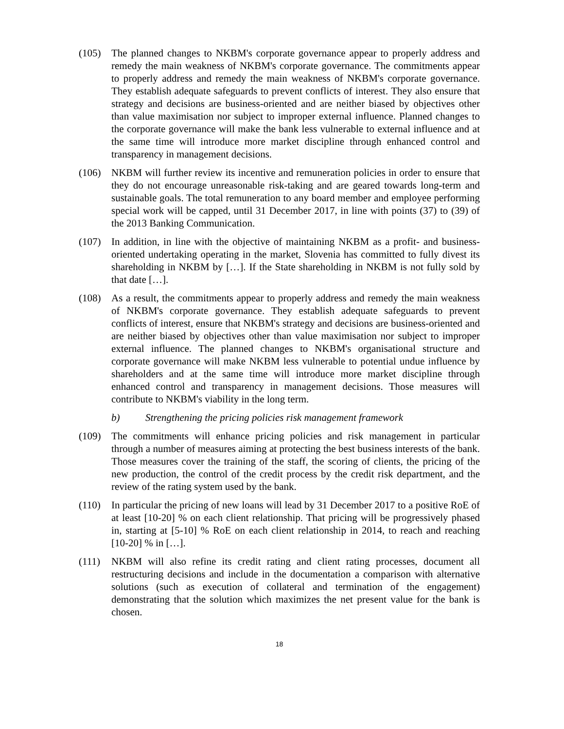(105) The planned changes to NKBM's corporate governance appear to properly address and remedy the main weakness of NKBM's corporate governance. The commitments appear to properly address and remedy the main weakness of NKBM's corporate governance. They establish adequate safeguards to prevent conflicts of interest. They also ensure that strategy and decisions are business-oriented and are neither biased by objectives other than value maximisation nor subject to improper external influence. Planned changes to the corporate governance will make the bank less vulnerable to external influence and at the same time will introduce more market discipline through enhanced control and transparency in management decisions.
(106) NKBM will further review its incentive and remuneration policies in order to ensure that they do not encourage unreasonable risk-taking and are geared towards long-term and sustainable goals. The total remuneration to any board member and employee performing special work will be capped, until 31 December 2017, in line with points (37) to (39) of the 2013 Banking Communication.
(107) In addition, in line with the objective of maintaining NKBM as a profit- and business-oriented undertaking operating in the market, Slovenia has committed to fully divest its shareholding in NKBM by […]. If the State shareholding in NKBM is not fully sold by that date […].
(108) As a result, the commitments appear to properly address and remedy the main weakness of NKBM's corporate governance. They establish adequate safeguards to prevent conflicts of interest, ensure that NKBM's strategy and decisions are business-oriented and are neither biased by objectives other than value maximisation nor subject to improper external influence. The planned changes to NKBM's organisational structure and corporate governance will make NKBM less vulnerable to potential undue influence by shareholders and at the same time will introduce more market discipline through enhanced control and transparency in management decisions. Those measures will contribute to NKBM's viability in the long term.
b) Strengthening the pricing policies risk management framework
(109) The commitments will enhance pricing policies and risk management in particular through a number of measures aiming at protecting the best business interests of the bank. Those measures cover the training of the staff, the scoring of clients, the pricing of the new production, the control of the credit process by the credit risk department, and the review of the rating system used by the bank.
(110) In particular the pricing of new loans will lead by 31 December 2017 to a positive RoE of at least [10-20] % on each client relationship. That pricing will be progressively phased in, starting at [5-10] % RoE on each client relationship in 2014, to reach and reaching [10-20] % in […].
(111) NKBM will also refine its credit rating and client rating processes, document all restructuring decisions and include in the documentation a comparison with alternative solutions (such as execution of collateral and termination of the engagement) demonstrating that the solution which maximizes the net present value for the bank is chosen.
18